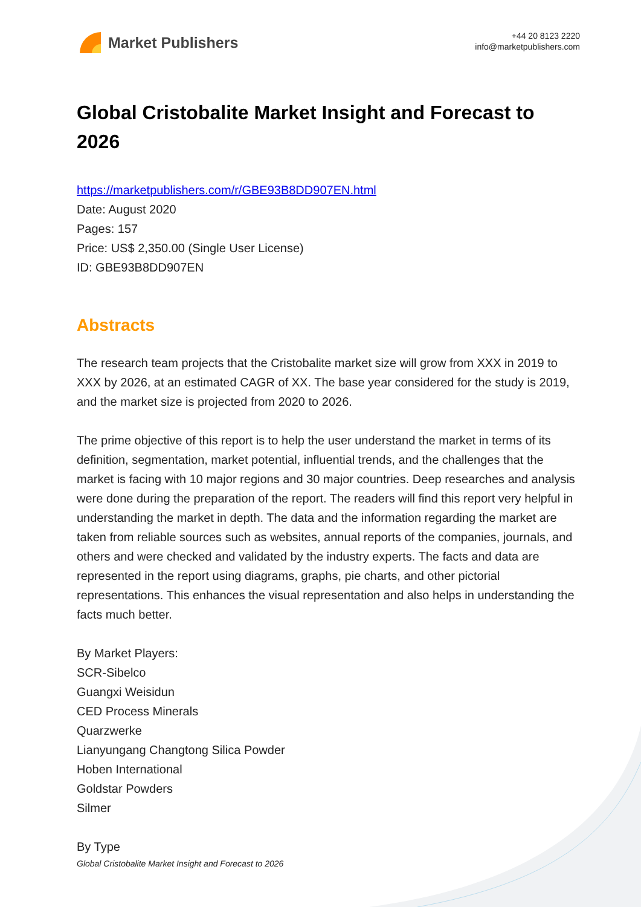Market Publishers
+44 20 8123 2220
info@marketpublishers.com
Global Cristobalite Market Insight and Forecast to 2026
https://marketpublishers.com/r/GBE93B8DD907EN.html
Date: August 2020
Pages: 157
Price: US$ 2,350.00 (Single User License)
ID: GBE93B8DD907EN
Abstracts
The research team projects that the Cristobalite market size will grow from XXX in 2019 to XXX by 2026, at an estimated CAGR of XX. The base year considered for the study is 2019, and the market size is projected from 2020 to 2026.
The prime objective of this report is to help the user understand the market in terms of its definition, segmentation, market potential, influential trends, and the challenges that the market is facing with 10 major regions and 30 major countries. Deep researches and analysis were done during the preparation of the report. The readers will find this report very helpful in understanding the market in depth. The data and the information regarding the market are taken from reliable sources such as websites, annual reports of the companies, journals, and others and were checked and validated by the industry experts. The facts and data are represented in the report using diagrams, graphs, pie charts, and other pictorial representations. This enhances the visual representation and also helps in understanding the facts much better.
By Market Players:
SCR-Sibelco
Guangxi Weisidun
CED Process Minerals
Quarzwerke
Lianyungang Changtong Silica Powder
Hoben International
Goldstar Powders
Silmer
By Type
Global Cristobalite Market Insight and Forecast to 2026